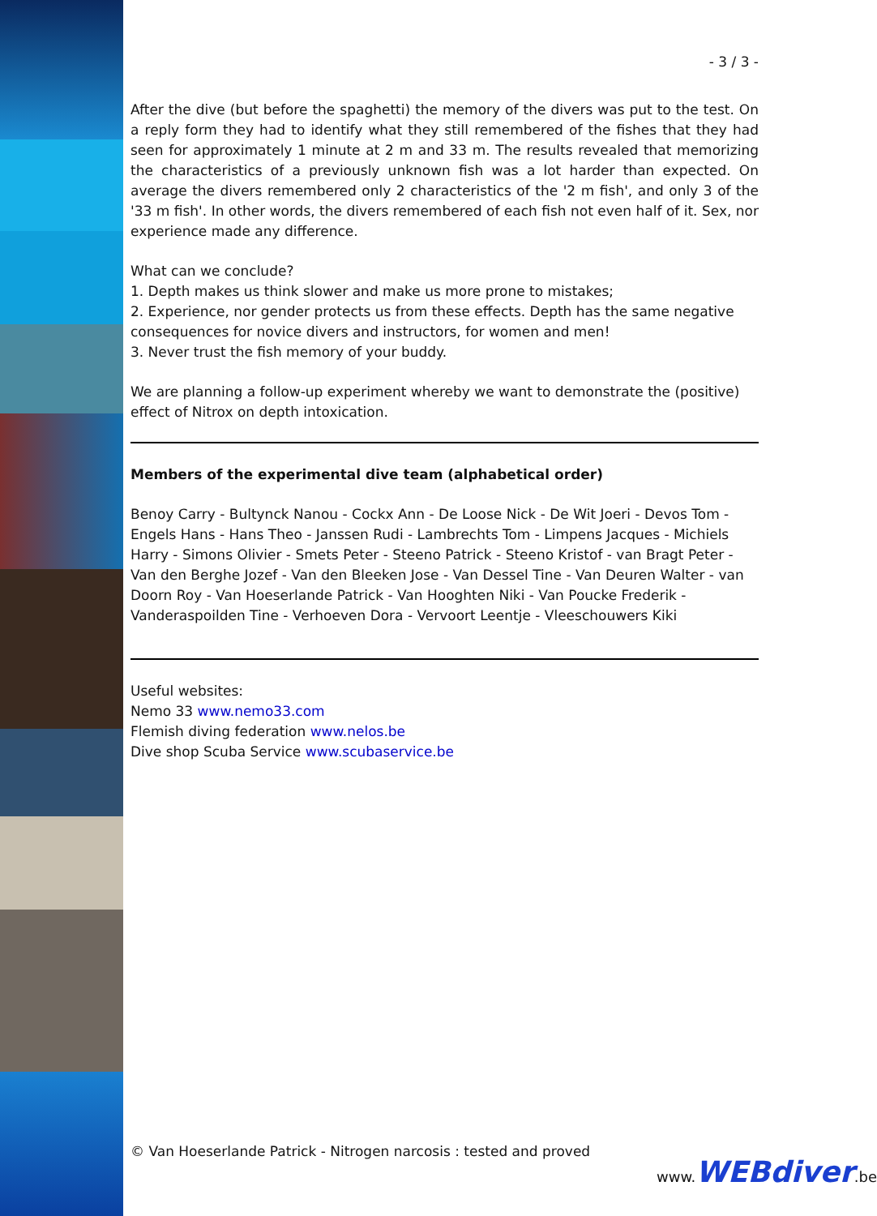- 3 / 3 -
After the dive (but before the spaghetti) the memory of the divers was put to the test. On a reply form they had to identify what they still remembered of the fishes that they had seen for approximately 1 minute at 2 m and 33 m. The results revealed that memorizing the characteristics of a previously unknown fish was a lot harder than expected. On average the divers remembered only 2 characteristics of the '2 m fish', and only 3 of the '33 m fish'. In other words, the divers remembered of each fish not even half of it. Sex, nor experience made any difference.
What can we conclude?
1. Depth makes us think slower and make us more prone to mistakes;
2. Experience, nor gender protects us from these effects. Depth has the same negative consequences for novice divers and instructors, for women and men!
3. Never trust the fish memory of your buddy.
We are planning a follow-up experiment whereby we want to demonstrate the (positive) effect of Nitrox on depth intoxication.
Members of the experimental dive team (alphabetical order)
Benoy Carry - Bultynck Nanou - Cockx Ann - De Loose Nick - De Wit Joeri - Devos Tom - Engels Hans - Hans Theo - Janssen Rudi - Lambrechts Tom - Limpens Jacques - Michiels Harry - Simons Olivier - Smets Peter - Steeno Patrick - Steeno Kristof - van Bragt Peter - Van den Berghe Jozef - Van den Bleeken Jose - Van Dessel Tine - Van Deuren Walter - van Doorn Roy - Van Hoeserlande Patrick - Van Hooghten Niki - Van Poucke Frederik - Vanderaspoilden Tine - Verhoeven Dora - Vervoort Leentje - Vleeschouwers Kiki
Useful websites:
Nemo 33 www.nemo33.com
Flemish diving federation www.nelos.be
Dive shop Scuba Service www.scubaservice.be
© Van Hoeserlande Patrick - Nitrogen narcosis : tested and proved
www.WEBdiver.be